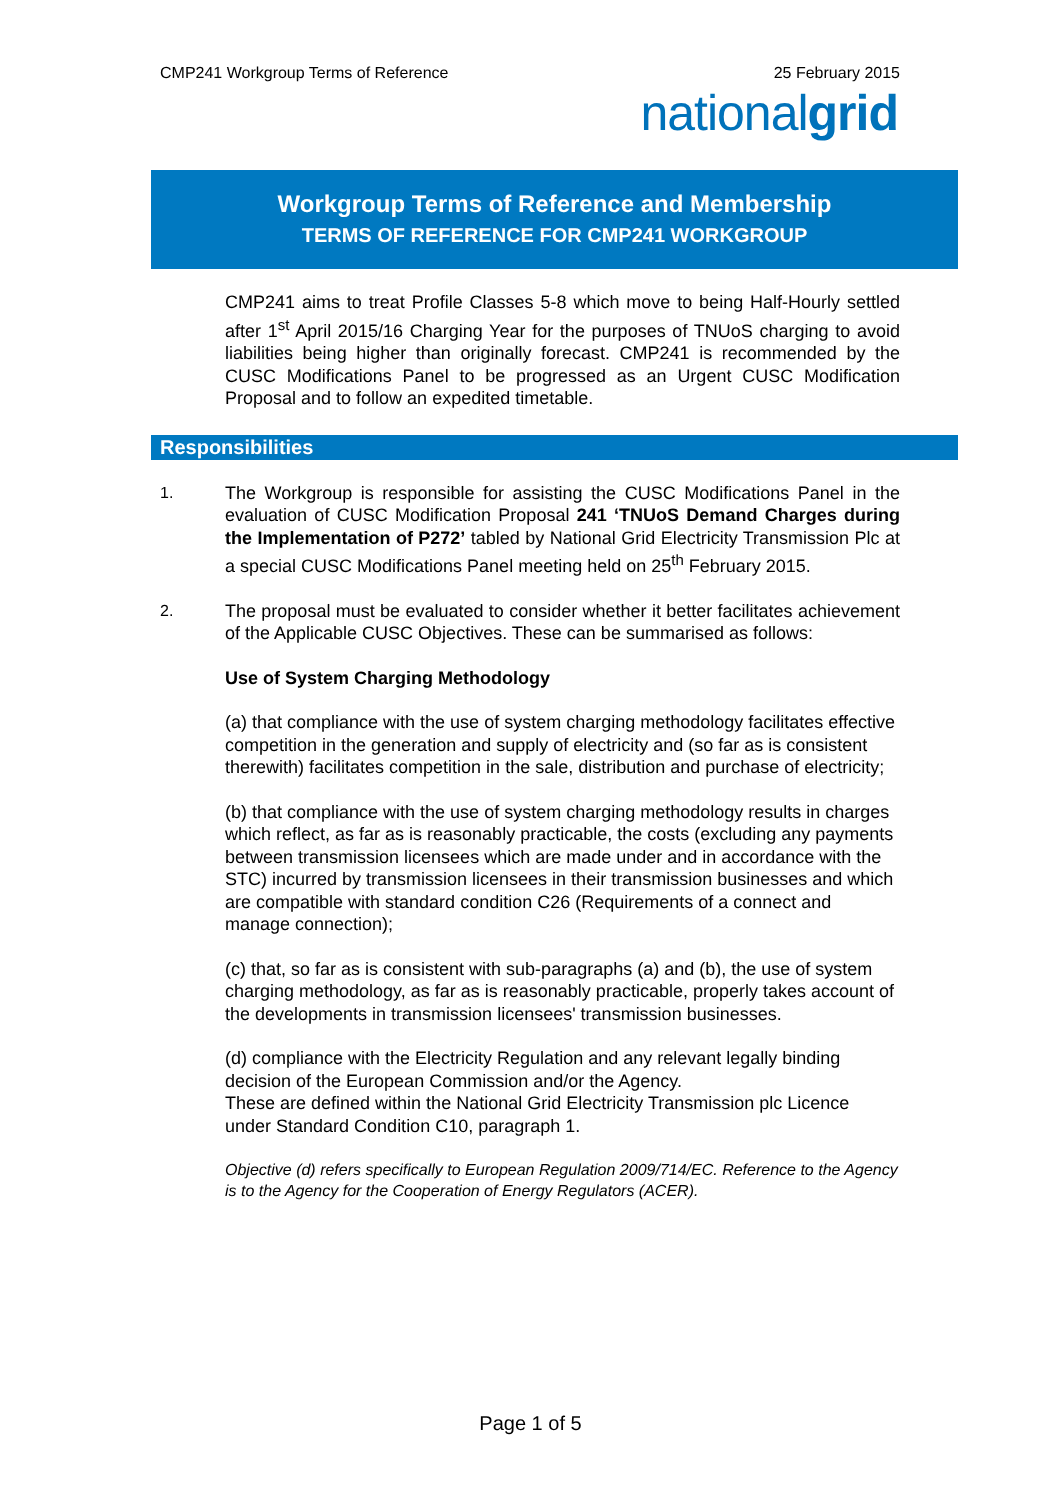CMP241 Workgroup Terms of Reference 25 February 2015
nationalgrid
Workgroup Terms of Reference and Membership
TERMS OF REFERENCE FOR CMP241 WORKGROUP
CMP241 aims to treat Profile Classes 5-8 which move to being Half-Hourly settled after 1<sup>st</sup> April 2015/16 Charging Year for the purposes of TNUoS charging to avoid liabilities being higher than originally forecast. CMP241 is recommended by the CUSC Modifications Panel to be progressed as an Urgent CUSC Modification Proposal and to follow an expedited timetable.
Responsibilities
1. The Workgroup is responsible for assisting the CUSC Modifications Panel in the evaluation of CUSC Modification Proposal 241 ‘TNUoS Demand Charges during the Implementation of P272’ tabled by National Grid Electricity Transmission Plc at a special CUSC Modifications Panel meeting held on 25<sup>th</sup> February 2015.
2. The proposal must be evaluated to consider whether it better facilitates achievement of the Applicable CUSC Objectives. These can be summarised as follows:
Use of System Charging Methodology
(a) that compliance with the use of system charging methodology facilitates effective competition in the generation and supply of electricity and (so far as is consistent therewith) facilitates competition in the sale, distribution and purchase of electricity;
(b) that compliance with the use of system charging methodology results in charges which reflect, as far as is reasonably practicable, the costs (excluding any payments between transmission licensees which are made under and in accordance with the STC) incurred by transmission licensees in their transmission businesses and which are compatible with standard condition C26 (Requirements of a connect and manage connection);
(c) that, so far as is consistent with sub-paragraphs (a) and (b), the use of system charging methodology, as far as is reasonably practicable, properly takes account of the developments in transmission licensees' transmission businesses.
(d) compliance with the Electricity Regulation and any relevant legally binding decision of the European Commission and/or the Agency.
These are defined within the National Grid Electricity Transmission plc Licence under Standard Condition C10, paragraph 1.
Objective (d) refers specifically to European Regulation 2009/714/EC. Reference to the Agency is to the Agency for the Cooperation of Energy Regulators (ACER).
Page 1 of 5